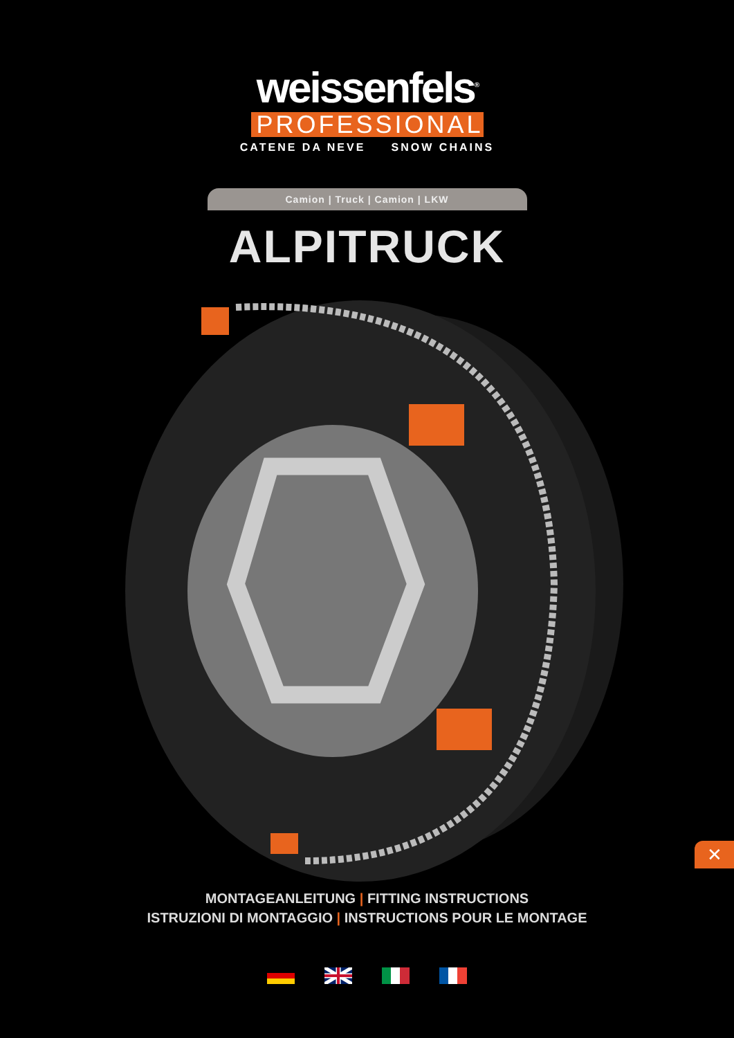weissenfels<sup>®</sup>
PROFESSIONAL
CATENE DA NEVE SNOW CHAINS
Camion | Truck | Camion | LKW
ALPITRUCK
MONTAGEANLEITUNG | FITTING INSTRUCTIONS
ISTRUZIONI DI MONTAGGIO | INSTRUCTIONS POUR LE MONTAGE
✕